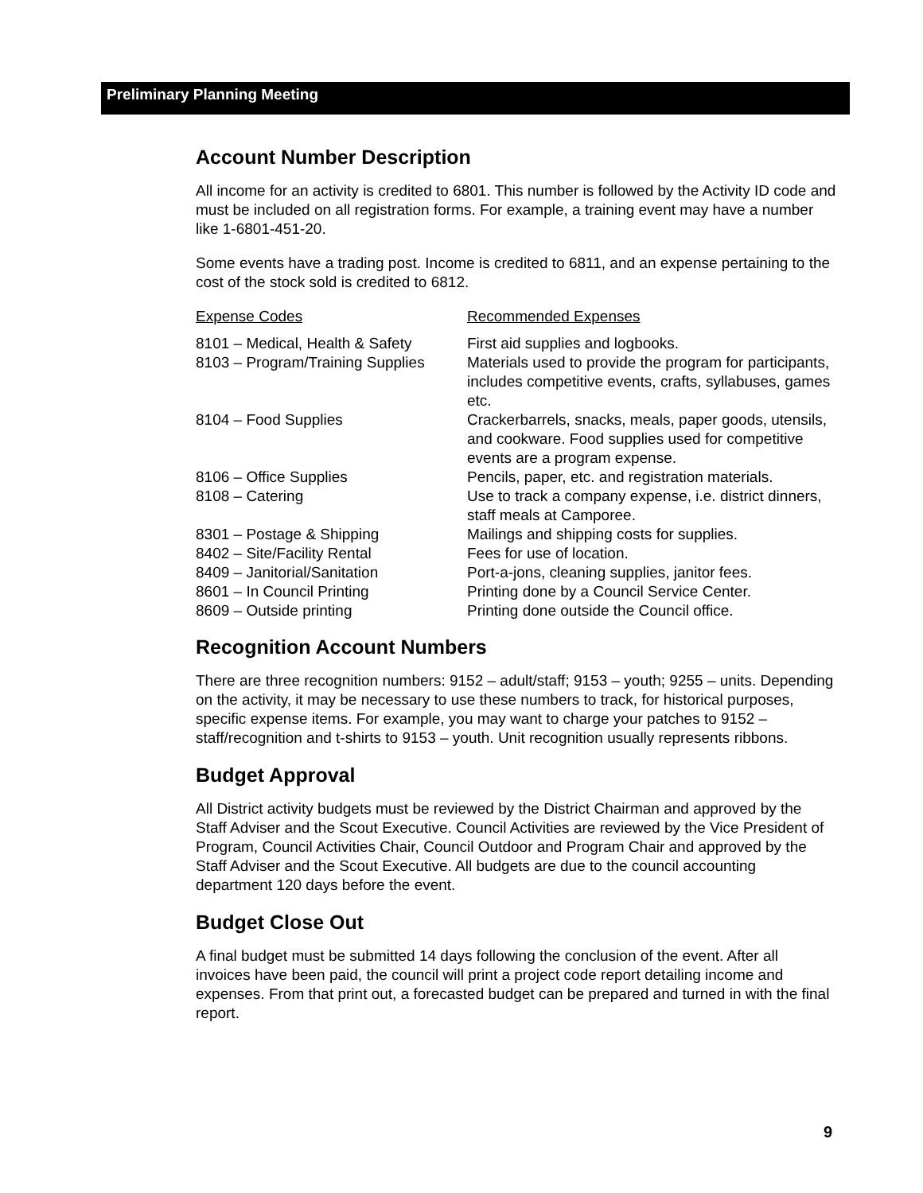Preliminary Planning Meeting
Account Number Description
All income for an activity is credited to 6801. This number is followed by the Activity ID code and must be included on all registration forms. For example, a training event may have a number like 1-6801-451-20.
Some events have a trading post. Income is credited to 6811, and an expense pertaining to the cost of the stock sold is credited to 6812.
| Expense Codes | Recommended Expenses |
| --- | --- |
| 8101 – Medical, Health & Safety | First aid supplies and logbooks. |
| 8103 – Program/Training Supplies | Materials used to provide the program for participants, includes competitive events, crafts, syllabuses, games etc. |
| 8104 – Food Supplies | Crackerbarrels, snacks, meals, paper goods, utensils, and cookware. Food supplies used for competitive events are a program expense. |
| 8106 – Office Supplies | Pencils, paper, etc. and registration materials. |
| 8108 – Catering | Use to track a company expense, i.e. district dinners, staff meals at Camporee. |
| 8301 – Postage & Shipping | Mailings and shipping costs for supplies. |
| 8402 – Site/Facility Rental | Fees for use of location. |
| 8409 – Janitorial/Sanitation | Port-a-jons, cleaning supplies, janitor fees. |
| 8601 – In Council Printing | Printing done by a Council Service Center. |
| 8609 – Outside printing | Printing done outside the Council office. |
Recognition Account Numbers
There are three recognition numbers: 9152 – adult/staff; 9153 – youth; 9255 – units. Depending on the activity, it may be necessary to use these numbers to track, for historical purposes, specific expense items. For example, you may want to charge your patches to 9152 – staff/recognition and t-shirts to 9153 – youth. Unit recognition usually represents ribbons.
Budget Approval
All District activity budgets must be reviewed by the District Chairman and approved by the Staff Adviser and the Scout Executive. Council Activities are reviewed by the Vice President of Program, Council Activities Chair, Council Outdoor and Program Chair and approved by the Staff Adviser and the Scout Executive. All budgets are due to the council accounting department 120 days before the event.
Budget Close Out
A final budget must be submitted 14 days following the conclusion of the event. After all invoices have been paid, the council will print a project code report detailing income and expenses. From that print out, a forecasted budget can be prepared and turned in with the final report.
9